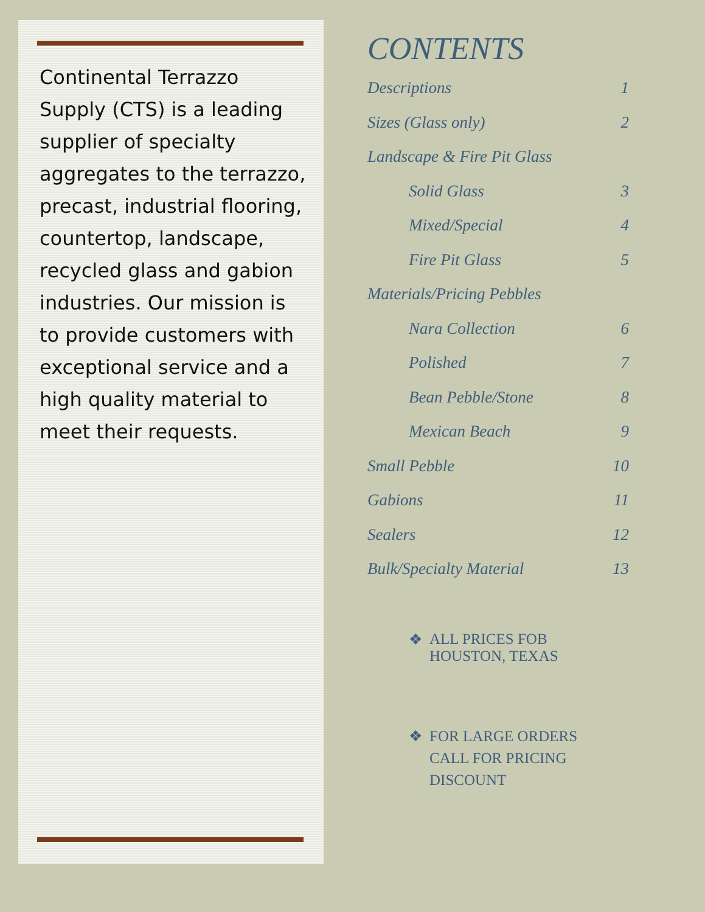Continental Terrazzo Supply (CTS) is a leading supplier of specialty aggregates to the terrazzo, precast, industrial flooring, countertop, landscape, recycled glass and gabion industries. Our mission is to provide customers with exceptional service and a high quality material to meet their requests.
CONTENTS
Descriptions 1
Sizes (Glass only) 2
Landscape & Fire Pit Glass
Solid Glass 3
Mixed/Special 4
Fire Pit Glass 5
Materials/Pricing Pebbles
Nara Collection 6
Polished 7
Bean Pebble/Stone 8
Mexican Beach 9
Small Pebble 10
Gabions 11
Sealers 12
Bulk/Specialty Material 13
❖ ALL PRICES FOB
HOUSTON, TEXAS
❖ FOR LARGE ORDERS
CALL FOR PRICING
DISCOUNT